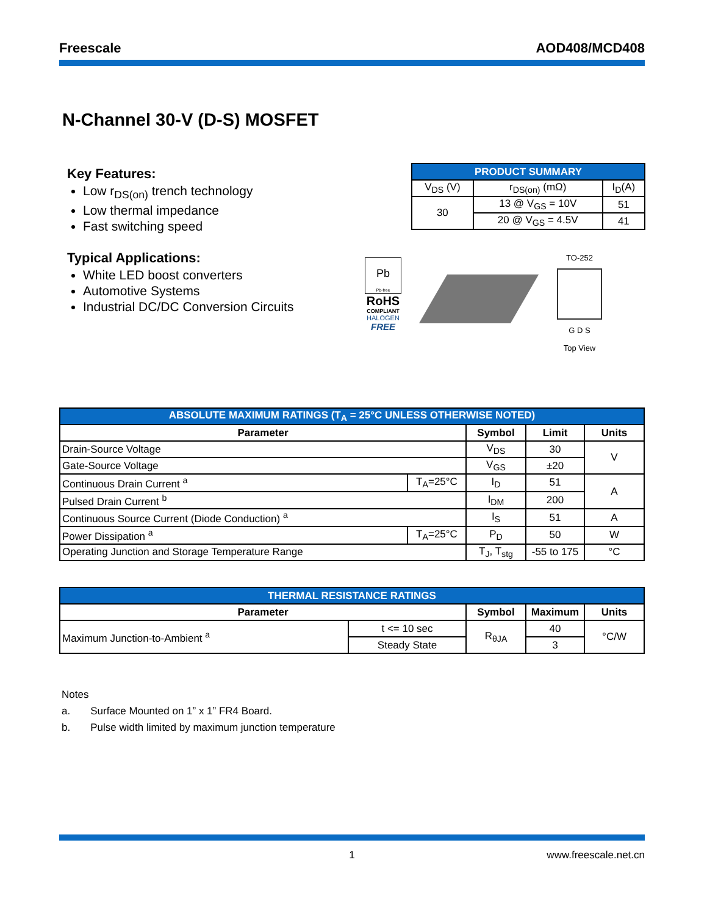Freescale AOD408/MCD408
N-Channel 30-V (D-S) MOSFET
Key Features:
Low r<sub>DS(on)</sub> trench technology
Low thermal impedance
Fast switching speed
Typical Applications:
White LED boost converters
Automotive Systems
Industrial DC/DC Conversion Circuits
| PRODUCT SUMMARY | | |
| --- | --- | --- |
| V<sub>DS</sub> (V) | r<sub>DS(on)</sub> (mΩ) | I<sub>D</sub>(A) |
| 30 | 13 @ V<sub>GS</sub> = 10V | 51 |
| | 20 @ V<sub>GS</sub> = 4.5V | 41 |
Pb
Pb-free
RoHS
COMPLIANT
HALOGEN
FREE
TO-252
G D S
Top View
| ABSOLUTE MAXIMUM RATINGS (T<sub>A</sub> = 25°C UNLESS OTHERWISE NOTED) | | | | |
| --- | --- | --- | --- | --- |
| Parameter | | Symbol | Limit | Units |
| Drain-Source Voltage | | V<sub>DS</sub> | 30 | V |
| Gate-Source Voltage | | V<sub>GS</sub> | ±20 | |
| Continuous Drain Current <sup>a</sup> | T<sub>A</sub>=25°C | I<sub>D</sub> | 51 | A |
| Pulsed Drain Current <sup>b</sup> | | I<sub>DM</sub> | 200 | |
| Continuous Source Current (Diode Conduction) <sup>a</sup> | | I<sub>S</sub> | 51 | A |
| Power Dissipation <sup>a</sup> | T<sub>A</sub>=25°C | P<sub>D</sub> | 50 | W |
| Operating Junction and Storage Temperature Range | | T<sub>J</sub>, T<sub>stg</sub> | -55 to 175 | °C |
| THERMAL RESISTANCE RATINGS | | | | |
| --- | --- | --- | --- | --- |
| Parameter | | Symbol | Maximum | Units |
| Maximum Junction-to-Ambient <sup>a</sup> | t <= 10 sec | R<sub>θJA</sub> | 40 | °C/W |
| | Steady State | | 3 | |
Notes
a. Surface Mounted on 1” x 1” FR4 Board.
b. Pulse width limited by maximum junction temperature
1 www.freescale.net.cn